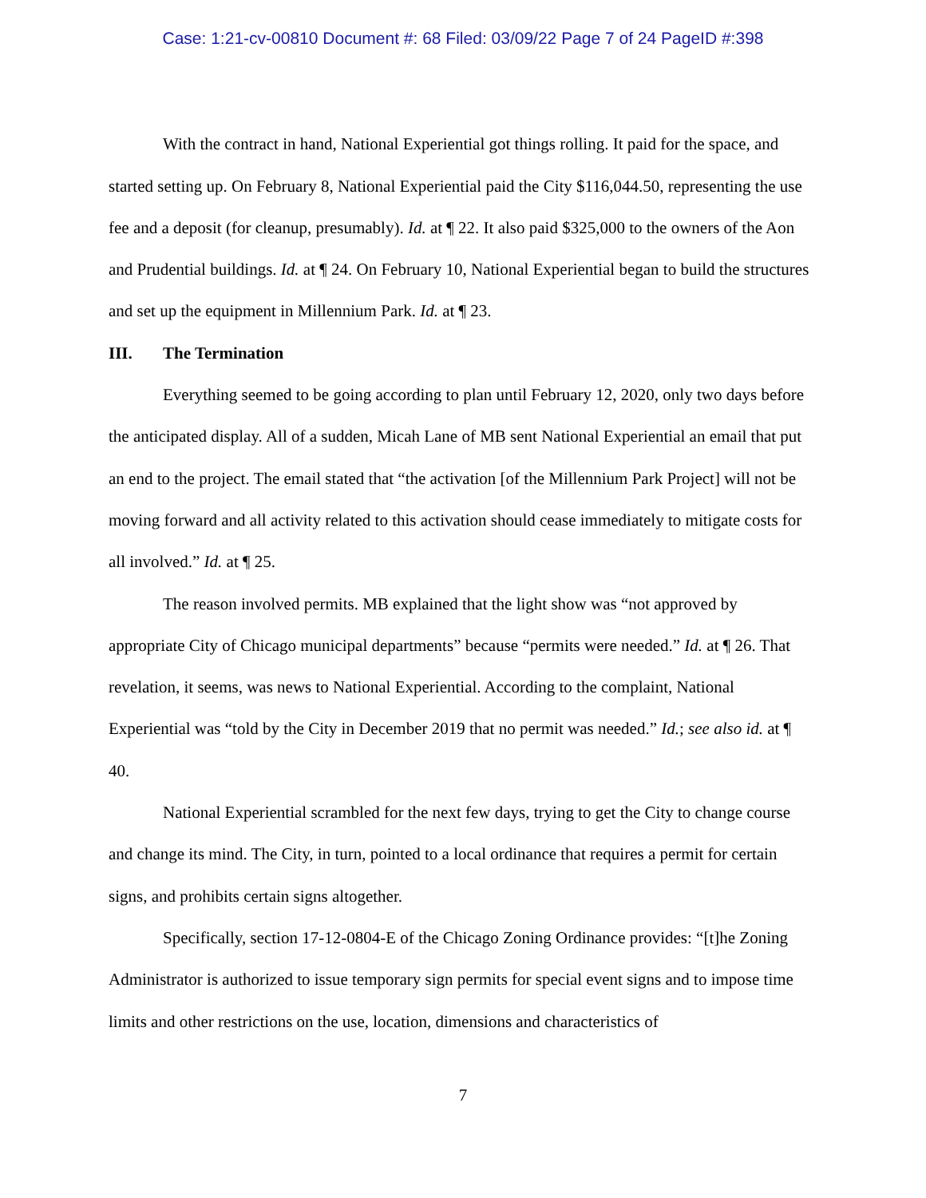Case: 1:21-cv-00810 Document #: 68 Filed: 03/09/22 Page 7 of 24 PageID #:398
With the contract in hand, National Experiential got things rolling. It paid for the space, and started setting up. On February 8, National Experiential paid the City $116,044.50, representing the use fee and a deposit (for cleanup, presumably). Id. at ¶ 22. It also paid $325,000 to the owners of the Aon and Prudential buildings. Id. at ¶ 24. On February 10, National Experiential began to build the structures and set up the equipment in Millennium Park. Id. at ¶ 23.
III. The Termination
Everything seemed to be going according to plan until February 12, 2020, only two days before the anticipated display. All of a sudden, Micah Lane of MB sent National Experiential an email that put an end to the project. The email stated that “the activation [of the Millennium Park Project] will not be moving forward and all activity related to this activation should cease immediately to mitigate costs for all involved.” Id. at ¶ 25.
The reason involved permits. MB explained that the light show was “not approved by appropriate City of Chicago municipal departments” because “permits were needed.” Id. at ¶ 26. That revelation, it seems, was news to National Experiential. According to the complaint, National Experiential was “told by the City in December 2019 that no permit was needed.” Id.; see also id. at ¶ 40.
National Experiential scrambled for the next few days, trying to get the City to change course and change its mind. The City, in turn, pointed to a local ordinance that requires a permit for certain signs, and prohibits certain signs altogether.
Specifically, section 17-12-0804-E of the Chicago Zoning Ordinance provides: “[t]he Zoning Administrator is authorized to issue temporary sign permits for special event signs and to impose time limits and other restrictions on the use, location, dimensions and characteristics of
7